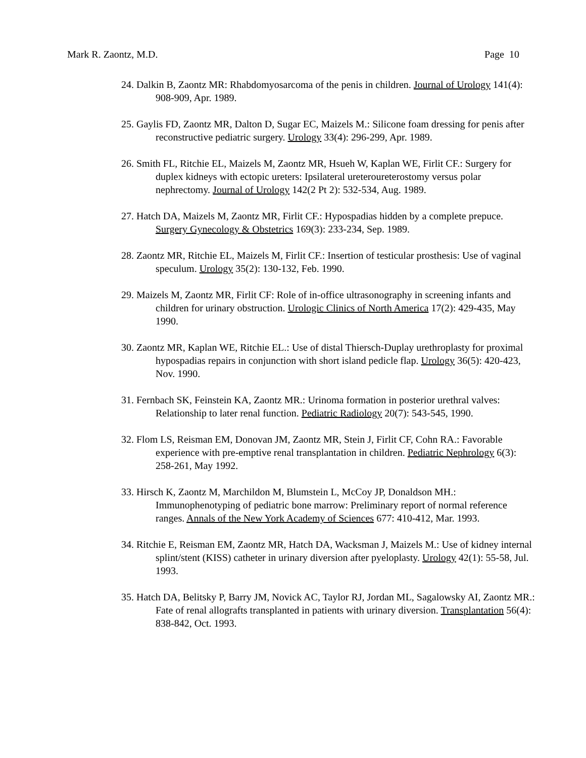Mark R. Zaontz, M.D. Page 10
24. Dalkin B, Zaontz MR: Rhabdomyosarcoma of the penis in children. Journal of Urology 141(4): 908-909, Apr. 1989.
25. Gaylis FD, Zaontz MR, Dalton D, Sugar EC, Maizels M.: Silicone foam dressing for penis after reconstructive pediatric surgery. Urology 33(4): 296-299, Apr. 1989.
26. Smith FL, Ritchie EL, Maizels M, Zaontz MR, Hsueh W, Kaplan WE, Firlit CF.: Surgery for duplex kidneys with ectopic ureters: Ipsilateral ureteroureterostomy versus polar nephrectomy. Journal of Urology 142(2 Pt 2): 532-534, Aug. 1989.
27. Hatch DA, Maizels M, Zaontz MR, Firlit CF.: Hypospadias hidden by a complete prepuce. Surgery Gynecology & Obstetrics 169(3): 233-234, Sep. 1989.
28. Zaontz MR, Ritchie EL, Maizels M, Firlit CF.: Insertion of testicular prosthesis: Use of vaginal speculum. Urology 35(2): 130-132, Feb. 1990.
29. Maizels M, Zaontz MR, Firlit CF: Role of in-office ultrasonography in screening infants and children for urinary obstruction. Urologic Clinics of North America 17(2): 429-435, May 1990.
30. Zaontz MR, Kaplan WE, Ritchie EL.: Use of distal Thiersch-Duplay urethroplasty for proximal hypospadias repairs in conjunction with short island pedicle flap. Urology 36(5): 420-423, Nov. 1990.
31. Fernbach SK, Feinstein KA, Zaontz MR.: Urinoma formation in posterior urethral valves: Relationship to later renal function. Pediatric Radiology 20(7): 543-545, 1990.
32. Flom LS, Reisman EM, Donovan JM, Zaontz MR, Stein J, Firlit CF, Cohn RA.: Favorable experience with pre-emptive renal transplantation in children. Pediatric Nephrology 6(3): 258-261, May 1992.
33. Hirsch K, Zaontz M, Marchildon M, Blumstein L, McCoy JP, Donaldson MH.: Immunophenotyping of pediatric bone marrow: Preliminary report of normal reference ranges. Annals of the New York Academy of Sciences 677: 410-412, Mar. 1993.
34. Ritchie E, Reisman EM, Zaontz MR, Hatch DA, Wacksman J, Maizels M.: Use of kidney internal splint/stent (KISS) catheter in urinary diversion after pyeloplasty. Urology 42(1): 55-58, Jul. 1993.
35. Hatch DA, Belitsky P, Barry JM, Novick AC, Taylor RJ, Jordan ML, Sagalowsky AI, Zaontz MR.: Fate of renal allografts transplanted in patients with urinary diversion. Transplantation 56(4): 838-842, Oct. 1993.